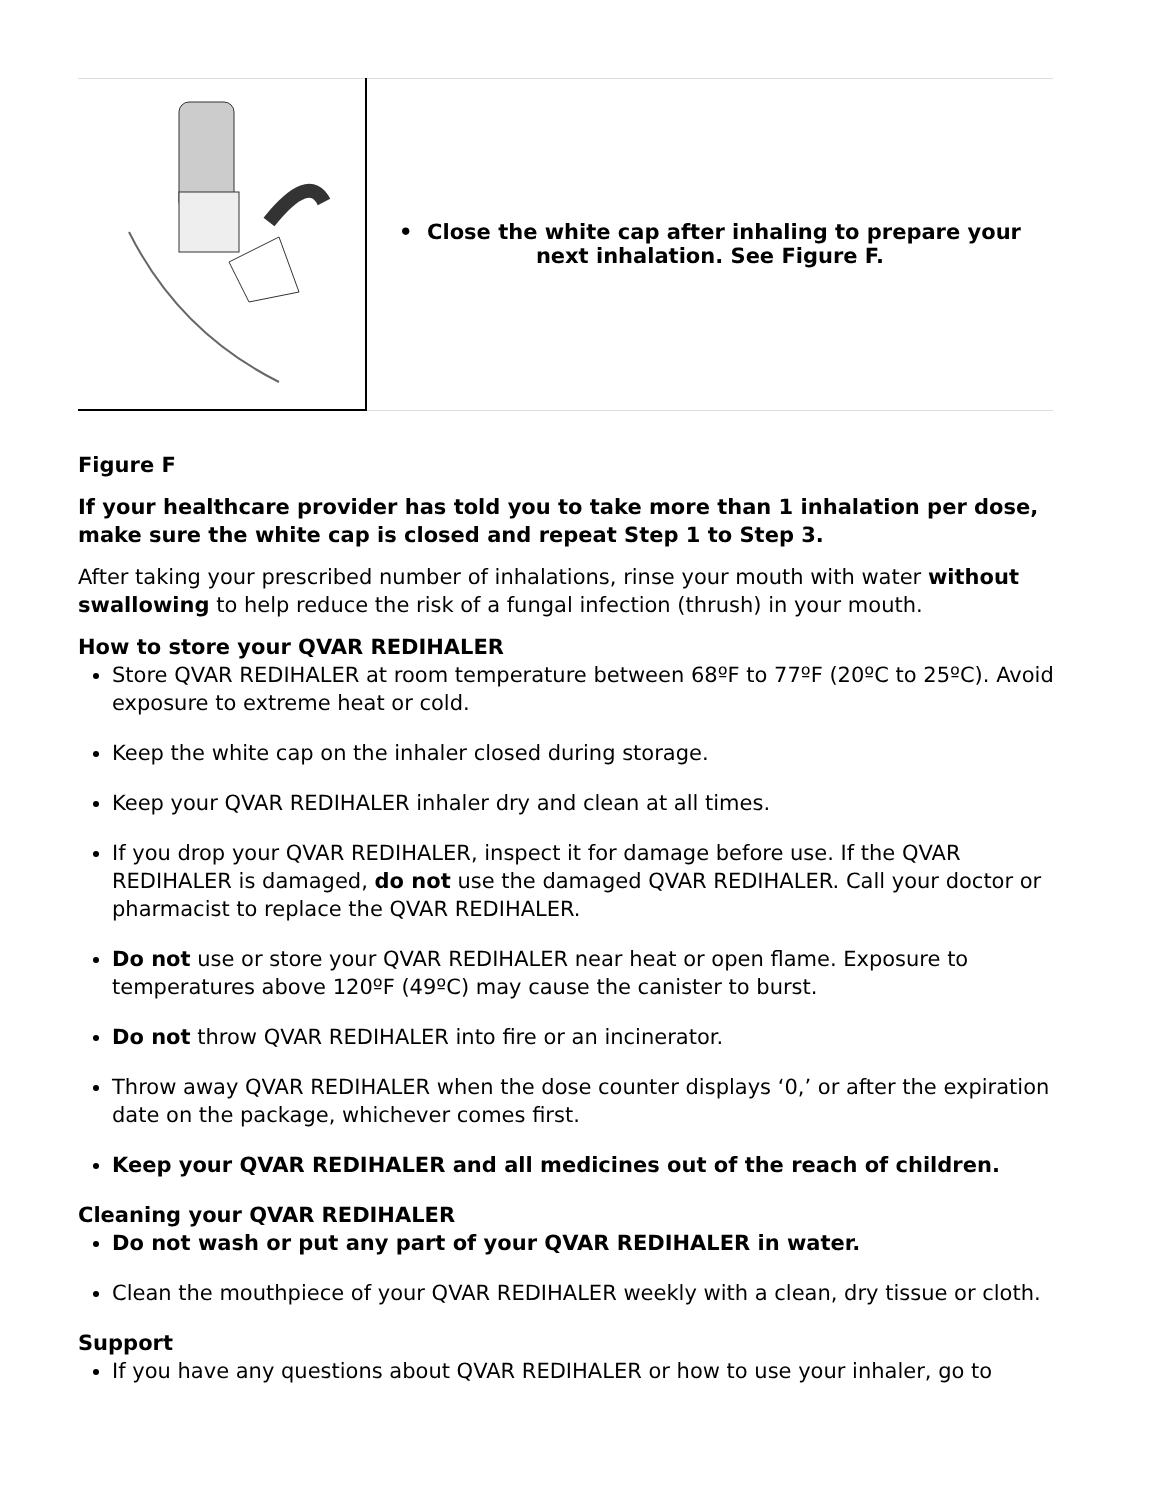| | • Close the white cap after inhaling to prepare your next inhalation. See Figure F. |
Figure F
If your healthcare provider has told you to take more than 1 inhalation per dose, make sure the white cap is closed and repeat Step 1 to Step 3.
After taking your prescribed number of inhalations, rinse your mouth with water without swallowing to help reduce the risk of a fungal infection (thrush) in your mouth.
How to store your QVAR REDIHALER
Store QVAR REDIHALER at room temperature between 68ºF to 77ºF (20ºC to 25ºC). Avoid exposure to extreme heat or cold.
Keep the white cap on the inhaler closed during storage.
Keep your QVAR REDIHALER inhaler dry and clean at all times.
If you drop your QVAR REDIHALER, inspect it for damage before use. If the QVAR REDIHALER is damaged, do not use the damaged QVAR REDIHALER. Call your doctor or pharmacist to replace the QVAR REDIHALER.
Do not use or store your QVAR REDIHALER near heat or open flame. Exposure to temperatures above 120ºF (49ºC) may cause the canister to burst.
Do not throw QVAR REDIHALER into fire or an incinerator.
Throw away QVAR REDIHALER when the dose counter displays ‘0,’ or after the expiration date on the package, whichever comes first.
Keep your QVAR REDIHALER and all medicines out of the reach of children.
Cleaning your QVAR REDIHALER
Do not wash or put any part of your QVAR REDIHALER in water.
Clean the mouthpiece of your QVAR REDIHALER weekly with a clean, dry tissue or cloth.
Support
If you have any questions about QVAR REDIHALER or how to use your inhaler, go to